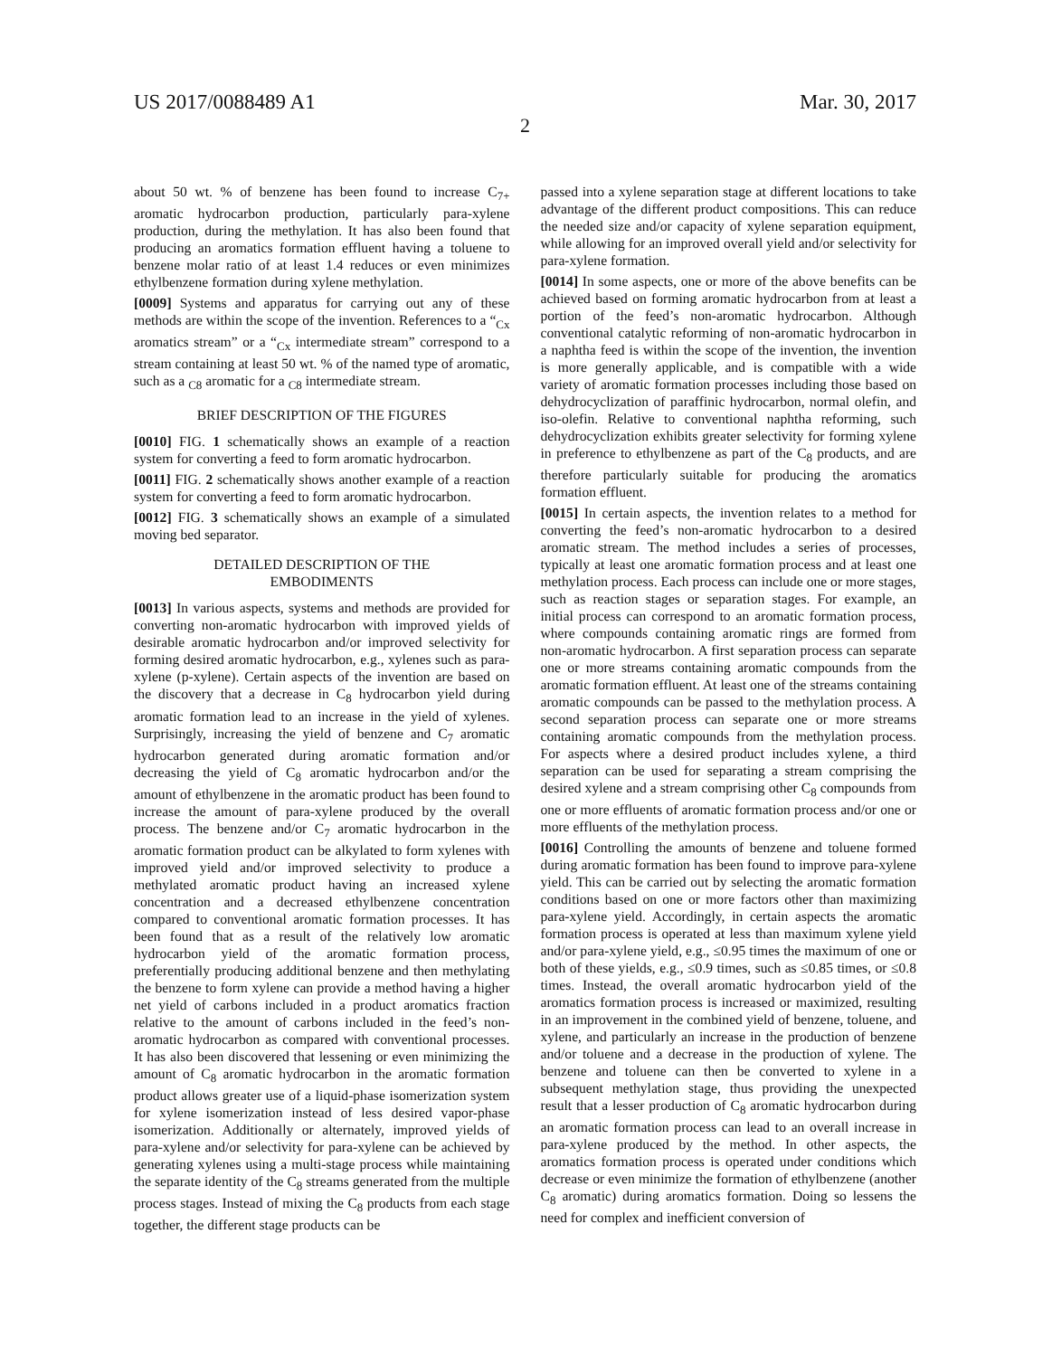US 2017/0088489 A1 Mar. 30, 2017
2
about 50 wt. % of benzene has been found to increase C<sub>7+</sub> aromatic hydrocarbon production, particularly para-xylene production, during the methylation. It has also been found that producing an aromatics formation effluent having a toluene to benzene molar ratio of at least 1.4 reduces or even minimizes ethylbenzene formation during xylene methylation.
[0009] Systems and apparatus for carrying out any of these methods are within the scope of the invention. References to a “<sub>Cx</sub> aromatics stream” or a “<sub>Cx</sub> intermediate stream” correspond to a stream containing at least 50 wt. % of the named type of aromatic, such as a <sub>C8</sub> aromatic for a <sub>C8</sub> intermediate stream.
BRIEF DESCRIPTION OF THE FIGURES
[0010] FIG. 1 schematically shows an example of a reaction system for converting a feed to form aromatic hydrocarbon.
[0011] FIG. 2 schematically shows another example of a reaction system for converting a feed to form aromatic hydrocarbon.
[0012] FIG. 3 schematically shows an example of a simulated moving bed separator.
DETAILED DESCRIPTION OF THE
EMBODIMENTS
[0013] In various aspects, systems and methods are provided for converting non-aromatic hydrocarbon with improved yields of desirable aromatic hydrocarbon and/or improved selectivity for forming desired aromatic hydrocarbon, e.g., xylenes such as para-xylene (p-xylene). Certain aspects of the invention are based on the discovery that a decrease in C<sub>8</sub> hydrocarbon yield during aromatic formation lead to an increase in the yield of xylenes. Surprisingly, increasing the yield of benzene and C<sub>7</sub> aromatic hydrocarbon generated during aromatic formation and/or decreasing the yield of C<sub>8</sub> aromatic hydrocarbon and/or the amount of ethylbenzene in the aromatic product has been found to increase the amount of para-xylene produced by the overall process. The benzene and/or C<sub>7</sub> aromatic hydrocarbon in the aromatic formation product can be alkylated to form xylenes with improved yield and/or improved selectivity to produce a methylated aromatic product having an increased xylene concentration and a decreased ethylbenzene concentration compared to conventional aromatic formation processes. It has been found that as a result of the relatively low aromatic hydrocarbon yield of the aromatic formation process, preferentially producing additional benzene and then methylating the benzene to form xylene can provide a method having a higher net yield of carbons included in a product aromatics fraction relative to the amount of carbons included in the feed’s non-aromatic hydrocarbon as compared with conventional processes. It has also been discovered that lessening or even minimizing the amount of C<sub>8</sub> aromatic hydrocarbon in the aromatic formation product allows greater use of a liquid-phase isomerization system for xylene isomerization instead of less desired vapor-phase isomerization. Additionally or alternately, improved yields of para-xylene and/or selectivity for para-xylene can be achieved by generating xylenes using a multi-stage process while maintaining the separate identity of the C<sub>8</sub> streams generated from the multiple process stages. Instead of mixing the C<sub>8</sub> products from each stage together, the different stage products can be
passed into a xylene separation stage at different locations to take advantage of the different product compositions. This can reduce the needed size and/or capacity of xylene separation equipment, while allowing for an improved overall yield and/or selectivity for para-xylene formation.
[0014] In some aspects, one or more of the above benefits can be achieved based on forming aromatic hydrocarbon from at least a portion of the feed’s non-aromatic hydrocarbon. Although conventional catalytic reforming of non-aromatic hydrocarbon in a naphtha feed is within the scope of the invention, the invention is more generally applicable, and is compatible with a wide variety of aromatic formation processes including those based on dehydrocyclization of paraffinic hydrocarbon, normal olefin, and iso-olefin. Relative to conventional naphtha reforming, such dehydrocyclization exhibits greater selectivity for forming xylene in preference to ethylbenzene as part of the C<sub>8</sub> products, and are therefore particularly suitable for producing the aromatics formation effluent.
[0015] In certain aspects, the invention relates to a method for converting the feed’s non-aromatic hydrocarbon to a desired aromatic stream. The method includes a series of processes, typically at least one aromatic formation process and at least one methylation process. Each process can include one or more stages, such as reaction stages or separation stages. For example, an initial process can correspond to an aromatic formation process, where compounds containing aromatic rings are formed from non-aromatic hydrocarbon. A first separation process can separate one or more streams containing aromatic compounds from the aromatic formation effluent. At least one of the streams containing aromatic compounds can be passed to the methylation process. A second separation process can separate one or more streams containing aromatic compounds from the methylation process. For aspects where a desired product includes xylene, a third separation can be used for separating a stream comprising the desired xylene and a stream comprising other C<sub>8</sub> compounds from one or more effluents of aromatic formation process and/or one or more effluents of the methylation process.
[0016] Controlling the amounts of benzene and toluene formed during aromatic formation has been found to improve para-xylene yield. This can be carried out by selecting the aromatic formation conditions based on one or more factors other than maximizing para-xylene yield. Accordingly, in certain aspects the aromatic formation process is operated at less than maximum xylene yield and/or para-xylene yield, e.g., ≤0.95 times the maximum of one or both of these yields, e.g., ≤0.9 times, such as ≤0.85 times, or ≤0.8 times. Instead, the overall aromatic hydrocarbon yield of the aromatics formation process is increased or maximized, resulting in an improvement in the combined yield of benzene, toluene, and xylene, and particularly an increase in the production of benzene and/or toluene and a decrease in the production of xylene. The benzene and toluene can then be converted to xylene in a subsequent methylation stage, thus providing the unexpected result that a lesser production of C<sub>8</sub> aromatic hydrocarbon during an aromatic formation process can lead to an overall increase in para-xylene produced by the method. In other aspects, the aromatics formation process is operated under conditions which decrease or even minimize the formation of ethylbenzene (another C<sub>8</sub> aromatic) during aromatics formation. Doing so lessens the need for complex and inefficient conversion of